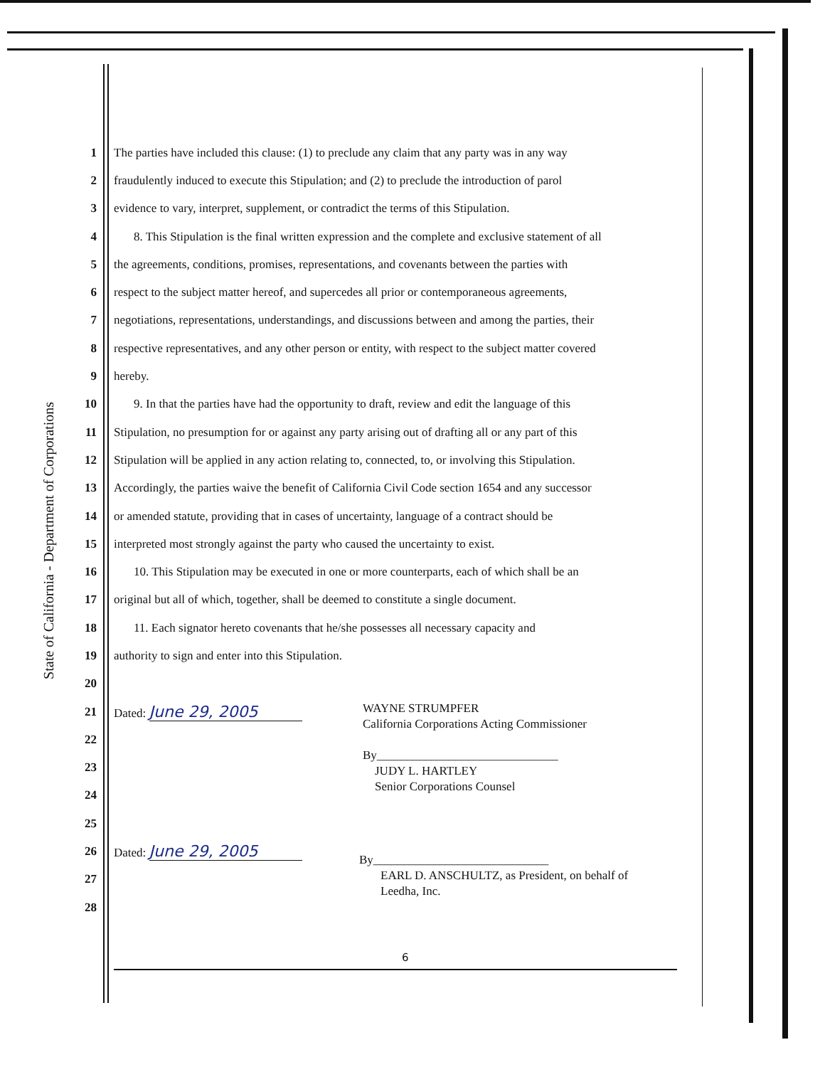State of California - Department of Corporations
1
The parties have included this clause: (1) to preclude any claim that any party was in any way
2
fraudulently induced to execute this Stipulation; and (2) to preclude the introduction of parol
3
evidence to vary, interpret, supplement, or contradict the terms of this Stipulation.
4
8. This Stipulation is the final written expression and the complete and exclusive statement of all
5
the agreements, conditions, promises, representations, and covenants between the parties with
6
respect to the subject matter hereof, and supercedes all prior or contemporaneous agreements,
7
negotiations, representations, understandings, and discussions between and among the parties, their
8
respective representatives, and any other person or entity, with respect to the subject matter covered
9 hereby.
10
9. In that the parties have had the opportunity to draft, review and edit the language of this
11
Stipulation, no presumption for or against any party arising out of drafting all or any part of this
12
Stipulation will be applied in any action relating to, connected, to, or involving this Stipulation.
13
Accordingly, the parties waive the benefit of California Civil Code section 1654 and any successor
14
or amended statute, providing that in cases of uncertainty, language of a contract should be
15
interpreted most strongly against the party who caused the uncertainty to exist.
16
10. This Stipulation may be executed in one or more counterparts, each of which shall be an
17
original but all of which, together, shall be deemed to constitute a single document.
18
11. Each signator hereto covenants that he/she possesses all necessary capacity and
19
authority to sign and enter into this Stipulation.
20
21 Dated: June 29, 2005
22
23
24
25
26 Dated: June 29, 2005
27
28
WAYNE STRUMPFER
California Corporations Acting Commissioner
By______________________________
JUDY L. HARTLEY
Senior Corporations Counsel
By_____________________________
EARL D. ANSCHULTZ, as President, on behalf of
Leedha, Inc.
6